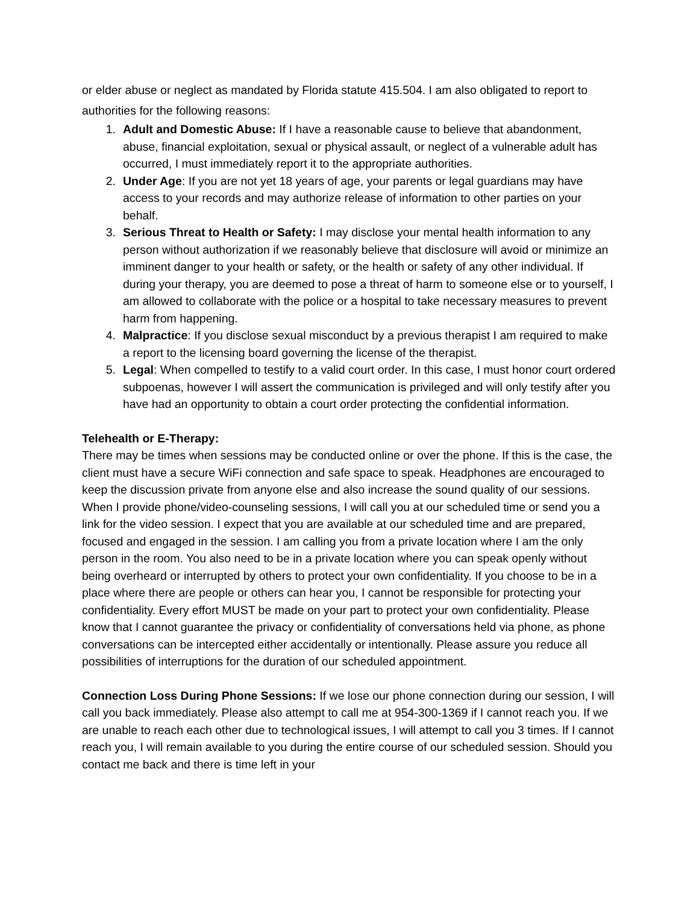or elder abuse or neglect as mandated by Florida statute 415.504. I am also obligated to report to authorities for the following reasons:
1. Adult and Domestic Abuse: If I have a reasonable cause to believe that abandonment, abuse, financial exploitation, sexual or physical assault, or neglect of a vulnerable adult has occurred, I must immediately report it to the appropriate authorities.
2. Under Age: If you are not yet 18 years of age, your parents or legal guardians may have access to your records and may authorize release of information to other parties on your behalf.
3. Serious Threat to Health or Safety: I may disclose your mental health information to any person without authorization if we reasonably believe that disclosure will avoid or minimize an imminent danger to your health or safety, or the health or safety of any other individual. If during your therapy, you are deemed to pose a threat of harm to someone else or to yourself, I am allowed to collaborate with the police or a hospital to take necessary measures to prevent harm from happening.
4. Malpractice: If you disclose sexual misconduct by a previous therapist I am required to make a report to the licensing board governing the license of the therapist.
5. Legal: When compelled to testify to a valid court order. In this case, I must honor court ordered subpoenas, however I will assert the communication is privileged and will only testify after you have had an opportunity to obtain a court order protecting the confidential information.
Telehealth or E-Therapy:
There may be times when sessions may be conducted online or over the phone. If this is the case, the client must have a secure WiFi connection and safe space to speak. Headphones are encouraged to keep the discussion private from anyone else and also increase the sound quality of our sessions. When I provide phone/video-counseling sessions, I will call you at our scheduled time or send you a link for the video session. I expect that you are available at our scheduled time and are prepared, focused and engaged in the session. I am calling you from a private location where I am the only person in the room. You also need to be in a private location where you can speak openly without being overheard or interrupted by others to protect your own confidentiality. If you choose to be in a place where there are people or others can hear you, I cannot be responsible for protecting your confidentiality. Every effort MUST be made on your part to protect your own confidentiality. Please know that I cannot guarantee the privacy or confidentiality of conversations held via phone, as phone conversations can be intercepted either accidentally or intentionally. Please assure you reduce all possibilities of interruptions for the duration of our scheduled appointment.
Connection Loss During Phone Sessions: If we lose our phone connection during our session, I will call you back immediately. Please also attempt to call me at 954-300-1369 if I cannot reach you. If we are unable to reach each other due to technological issues, I will attempt to call you 3 times. If I cannot reach you, I will remain available to you during the entire course of our scheduled session. Should you contact me back and there is time left in your